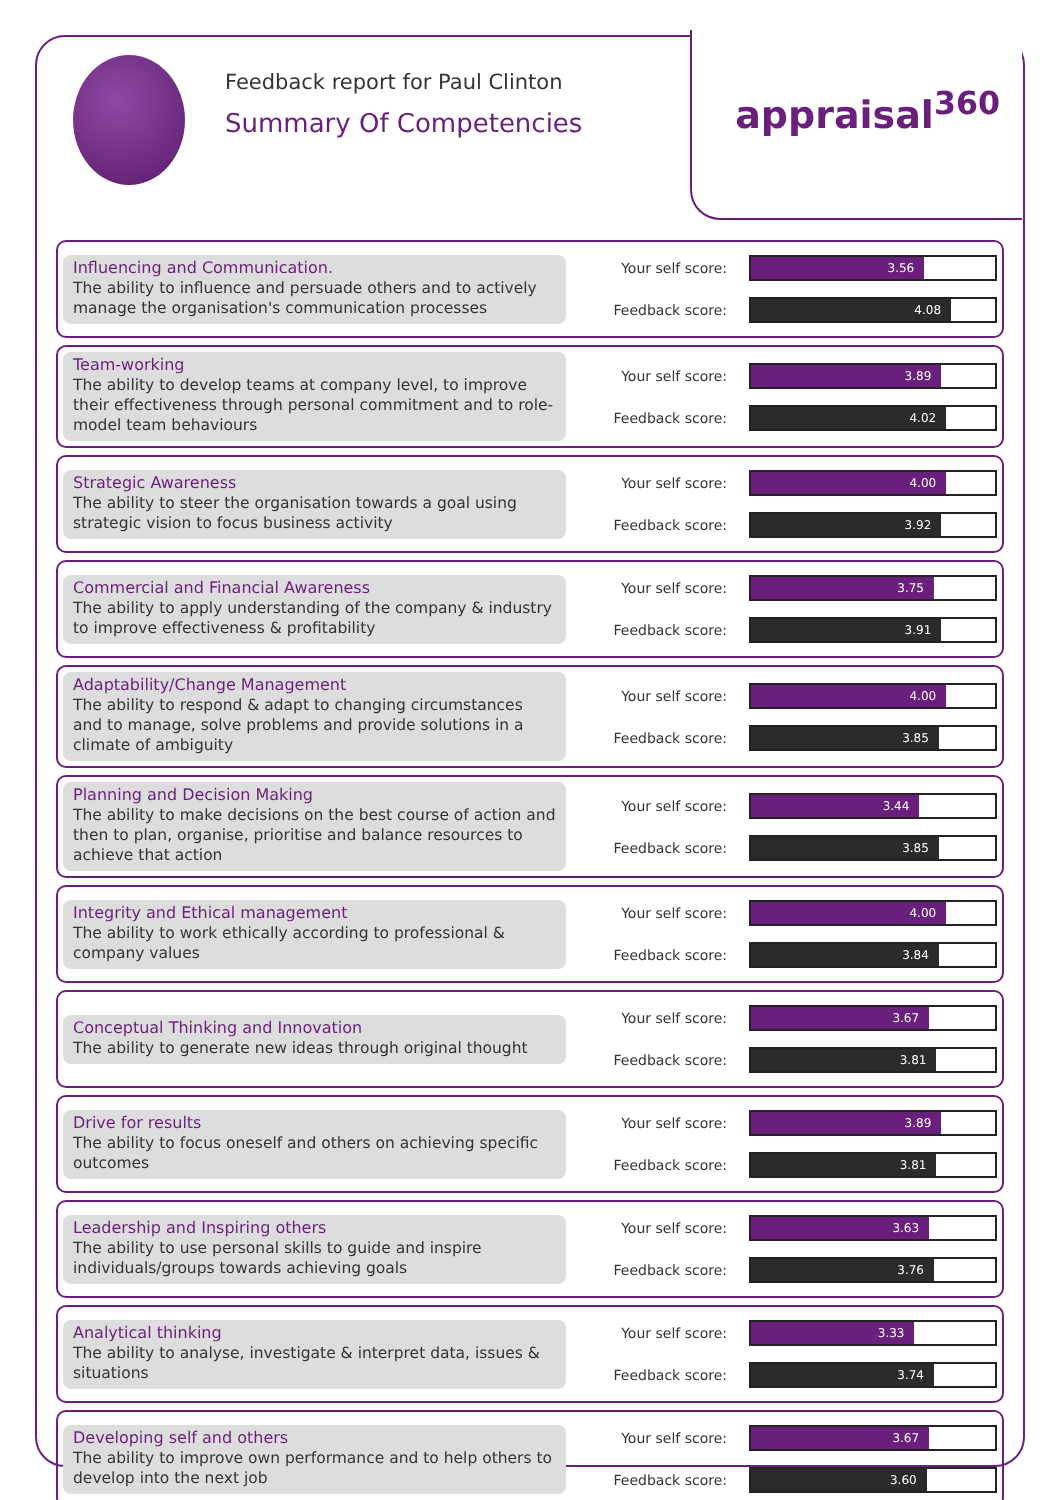appraisal<sup>360</sup>
Feedback report for Paul Clinton
Summary Of Competencies
Influencing and Communication.
The ability to influence and persuade others and to actively manage the organisation's communication processes
| Your self score: | 3.56 |
| Feedback score: | 4.08 |
Team-working
The ability to develop teams at company level, to improve their effectiveness through personal commitment and to role-model team behaviours
| Your self score: | 3.89 |
| Feedback score: | 4.02 |
Strategic Awareness
The ability to steer the organisation towards a goal using strategic vision to focus business activity
| Your self score: | 4.00 |
| Feedback score: | 3.92 |
Commercial and Financial Awareness
The ability to apply understanding of the company & industry to improve effectiveness & profitability
| Your self score: | 3.75 |
| Feedback score: | 3.91 |
Adaptability/Change Management
The ability to respond & adapt to changing circumstances and to manage, solve problems and provide solutions in a climate of ambiguity
| Your self score: | 4.00 |
| Feedback score: | 3.85 |
Planning and Decision Making
The ability to make decisions on the best course of action and then to plan, organise, prioritise and balance resources to achieve that action
| Your self score: | 3.44 |
| Feedback score: | 3.85 |
Integrity and Ethical management
The ability to work ethically according to professional & company values
| Your self score: | 4.00 |
| Feedback score: | 3.84 |
Conceptual Thinking and Innovation
The ability to generate new ideas through original thought
| Your self score: | 3.67 |
| Feedback score: | 3.81 |
Drive for results
The ability to focus oneself and others on achieving specific outcomes
| Your self score: | 3.89 |
| Feedback score: | 3.81 |
Leadership and Inspiring others
The ability to use personal skills to guide and inspire individuals/groups towards achieving goals
| Your self score: | 3.63 |
| Feedback score: | 3.76 |
Analytical thinking
The ability to analyse, investigate & interpret data, issues & situations
| Your self score: | 3.33 |
| Feedback score: | 3.74 |
Developing self and others
The ability to improve own performance and to help others to develop into the next job
| Your self score: | 3.67 |
| Feedback score: | 3.60 |